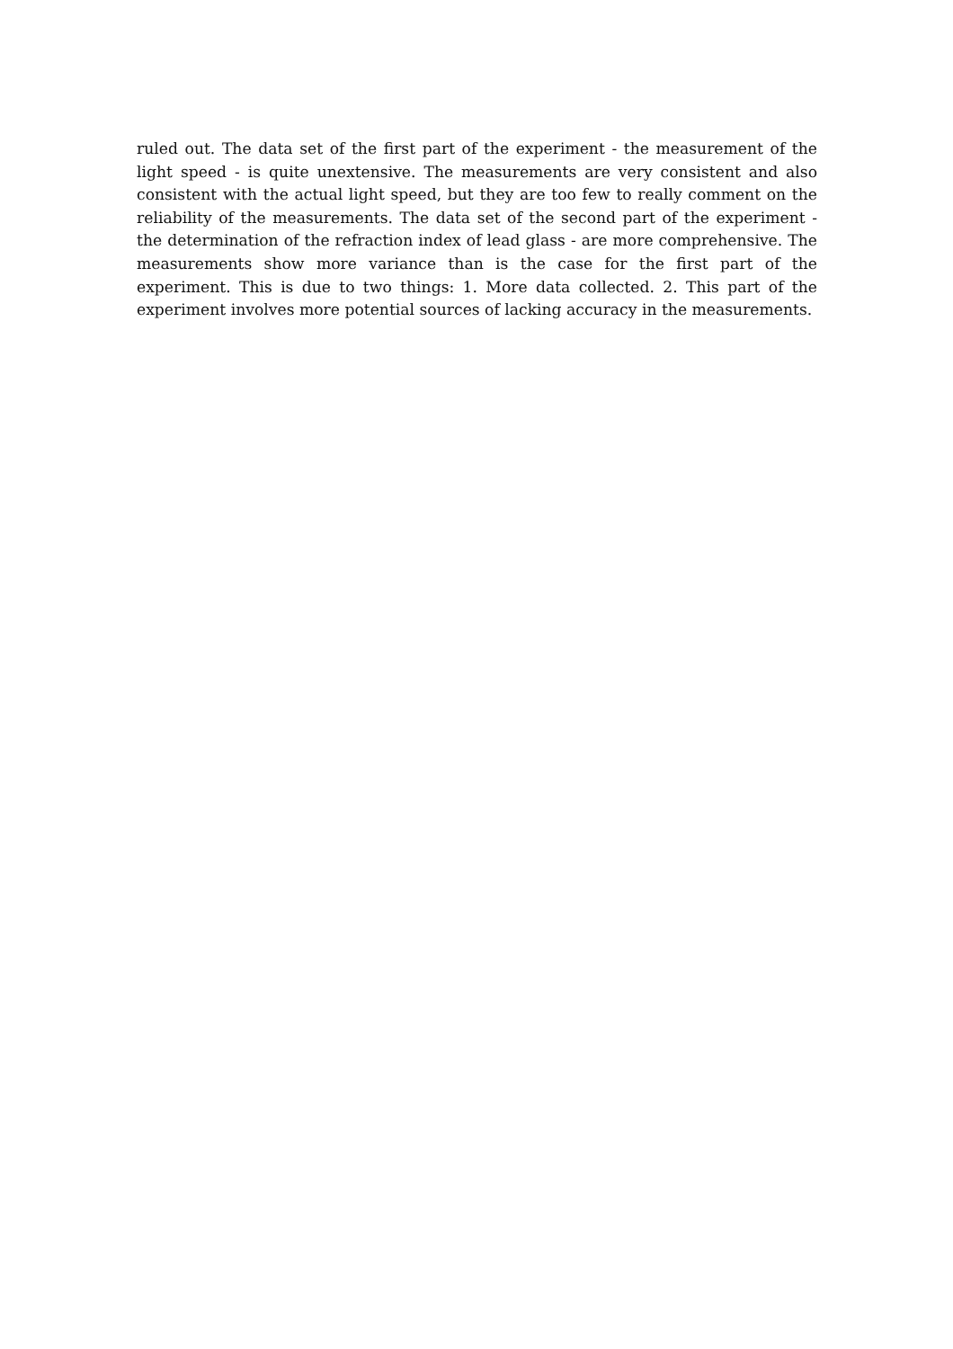ruled out. The data set of the first part of the experiment - the measurement of the light speed - is quite unextensive. The measurements are very consistent and also consistent with the actual light speed, but they are too few to really comment on the reliability of the measurements. The data set of the second part of the experiment - the determination of the refraction index of lead glass - are more comprehensive. The measurements show more variance than is the case for the first part of the experiment. This is due to two things: 1. More data collected. 2. This part of the experiment involves more potential sources of lacking accuracy in the measurements.